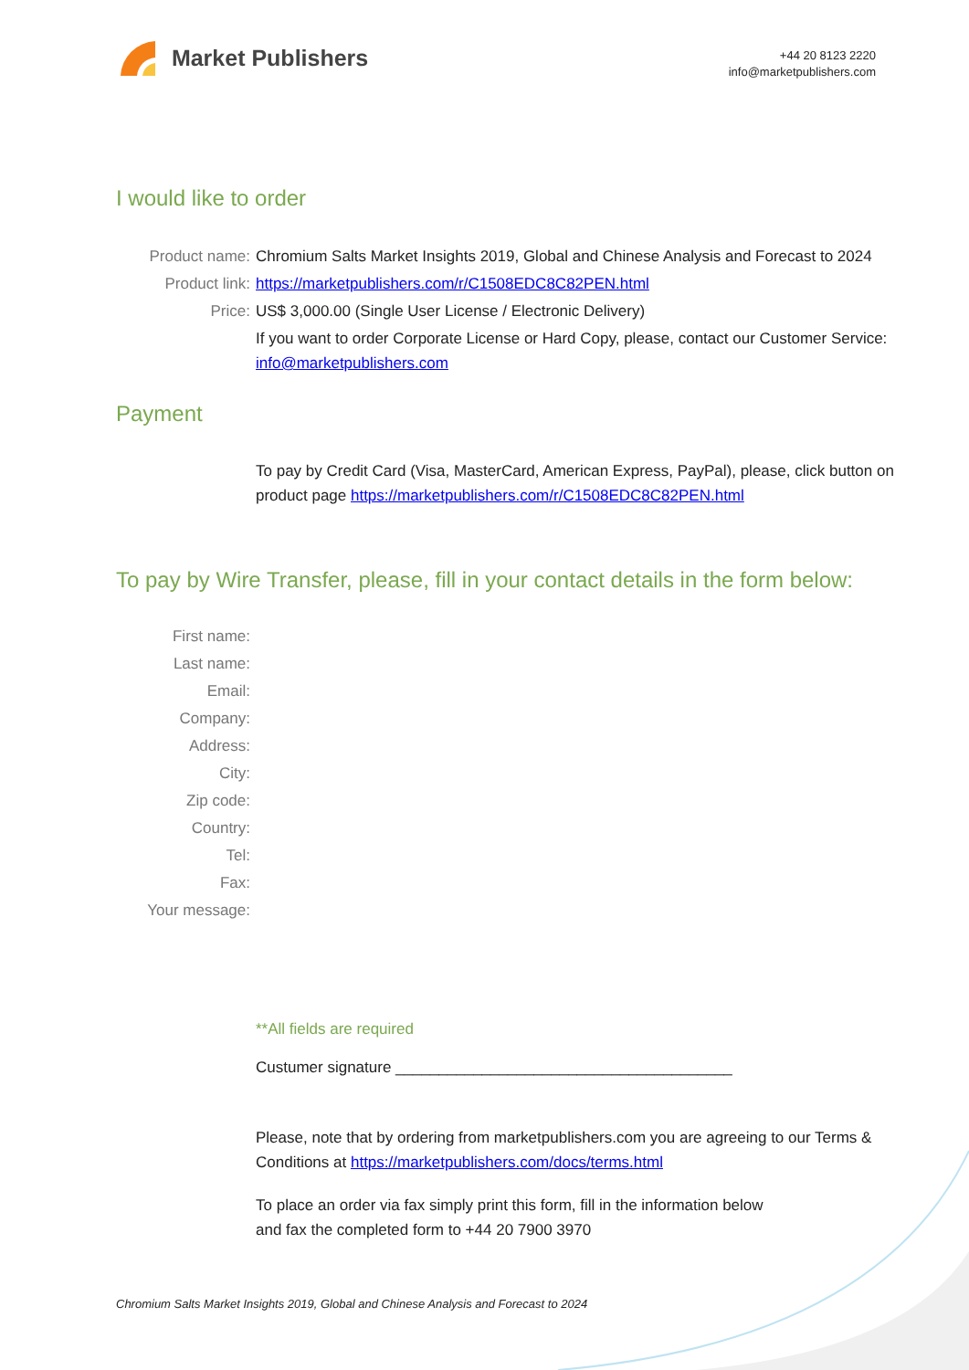Market Publishers
+44 20 8123 2220
info@marketpublishers.com
I would like to order
Product name: Chromium Salts Market Insights 2019, Global and Chinese Analysis and Forecast to 2024
Product link: https://marketpublishers.com/r/C1508EDC8C82PEN.html
Price: US$ 3,000.00 (Single User License / Electronic Delivery)
If you want to order Corporate License or Hard Copy, please, contact our Customer Service:
info@marketpublishers.com
Payment
To pay by Credit Card (Visa, MasterCard, American Express, PayPal), please, click button on product page https://marketpublishers.com/r/C1508EDC8C82PEN.html
To pay by Wire Transfer, please, fill in your contact details in the form below:
First name:
Last name:
Email:
Company:
Address:
City:
Zip code:
Country:
Tel:
Fax:
Your message:
**All fields are required
Custumer signature _______________________________________
Please, note that by ordering from marketpublishers.com you are agreeing to our Terms & Conditions at https://marketpublishers.com/docs/terms.html
To place an order via fax simply print this form, fill in the information below
and fax the completed form to +44 20 7900 3970
Chromium Salts Market Insights 2019, Global and Chinese Analysis and Forecast to 2024